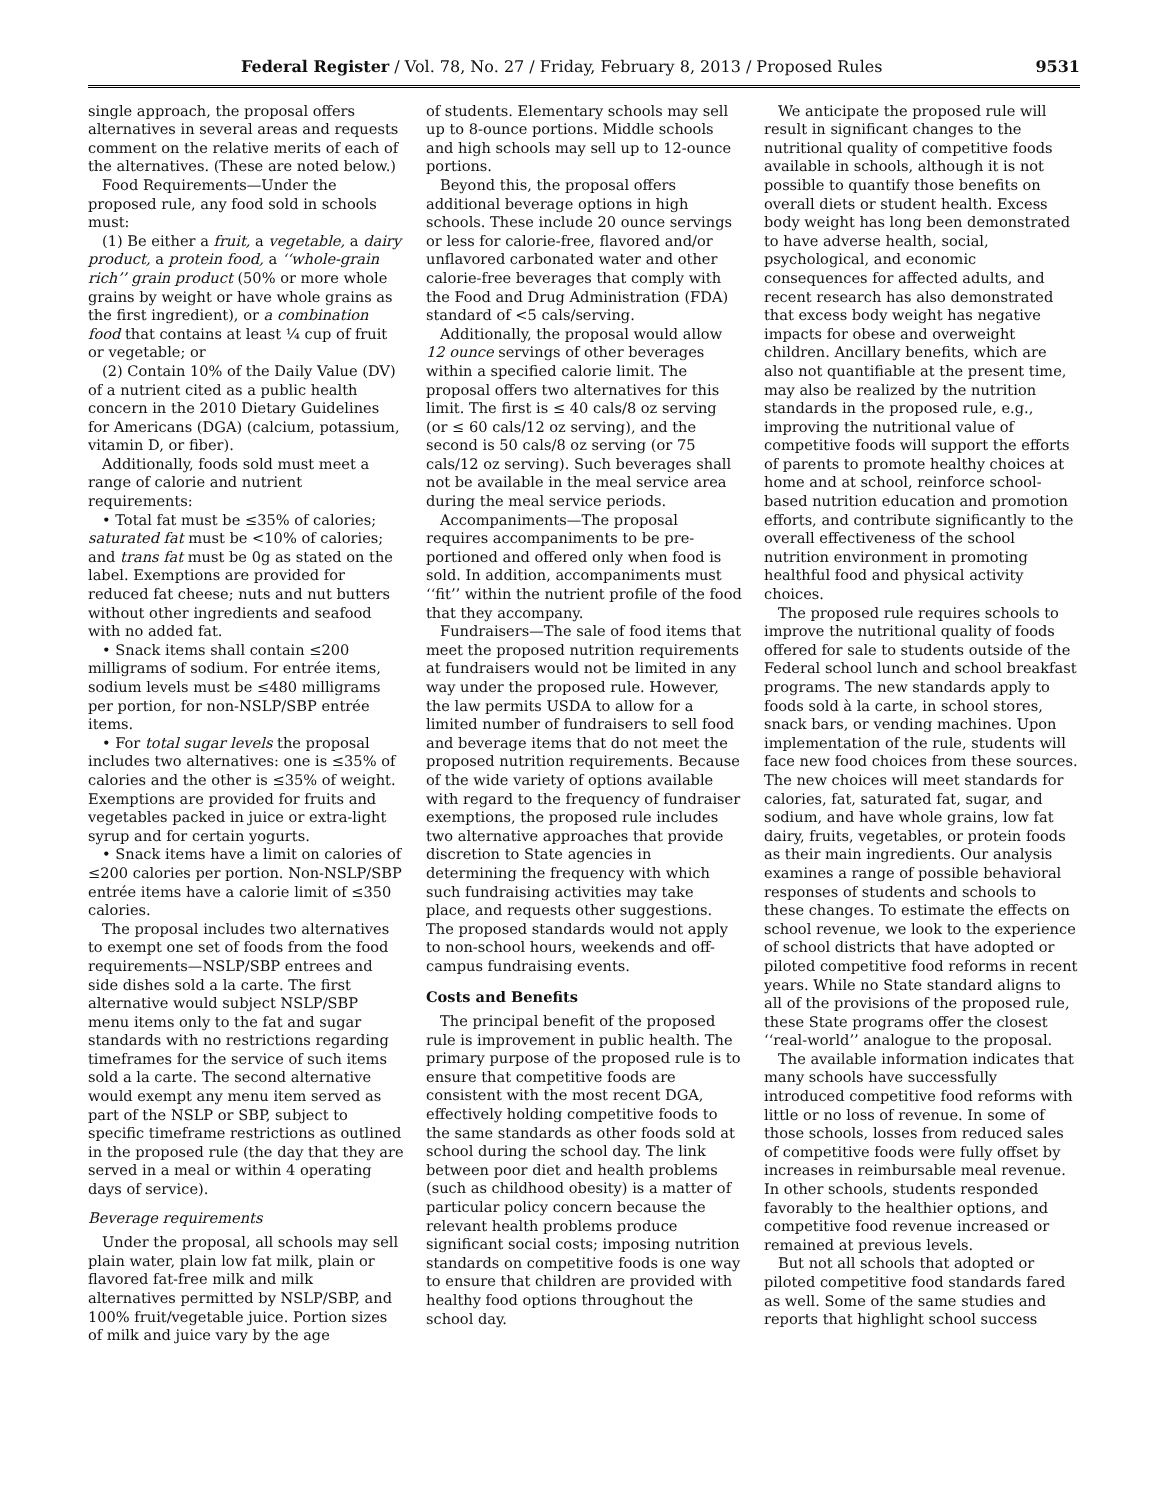Federal Register / Vol. 78, No. 27 / Friday, February 8, 2013 / Proposed Rules 9531
single approach, the proposal offers alternatives in several areas and requests comment on the relative merits of each of the alternatives. (These are noted below.)
Food Requirements—Under the proposed rule, any food sold in schools must:
(1) Be either a fruit, a vegetable, a dairy product, a protein food, a ‘‘whole-grain rich’’ grain product (50% or more whole grains by weight or have whole grains as the first ingredient), or a combination food that contains at least ¼ cup of fruit or vegetable; or
(2) Contain 10% of the Daily Value (DV) of a nutrient cited as a public health concern in the 2010 Dietary Guidelines for Americans (DGA) (calcium, potassium, vitamin D, or fiber).
Additionally, foods sold must meet a range of calorie and nutrient requirements:
• Total fat must be ≤35% of calories; saturated fat must be <10% of calories; and trans fat must be 0g as stated on the label. Exemptions are provided for reduced fat cheese; nuts and nut butters without other ingredients and seafood with no added fat.
• Snack items shall contain ≤200 milligrams of sodium. For entrée items, sodium levels must be ≤480 milligrams per portion, for non-NSLP/SBP entrée items.
• For total sugar levels the proposal includes two alternatives: one is ≤35% of calories and the other is ≤35% of weight. Exemptions are provided for fruits and vegetables packed in juice or extra-light syrup and for certain yogurts.
• Snack items have a limit on calories of ≤200 calories per portion. Non-NSLP/SBP entrée items have a calorie limit of ≤350 calories.
The proposal includes two alternatives to exempt one set of foods from the food requirements—NSLP/SBP entrees and side dishes sold a la carte. The first alternative would subject NSLP/SBP menu items only to the fat and sugar standards with no restrictions regarding timeframes for the service of such items sold a la carte. The second alternative would exempt any menu item served as part of the NSLP or SBP, subject to specific timeframe restrictions as outlined in the proposed rule (the day that they are served in a meal or within 4 operating days of service).
Beverage requirements
Under the proposal, all schools may sell plain water, plain low fat milk, plain or flavored fat-free milk and milk alternatives permitted by NSLP/SBP, and 100% fruit/vegetable juice. Portion sizes of milk and juice vary by the age
of students. Elementary schools may sell up to 8-ounce portions. Middle schools and high schools may sell up to 12-ounce portions.
Beyond this, the proposal offers additional beverage options in high schools. These include 20 ounce servings or less for calorie-free, flavored and/or unflavored carbonated water and other calorie-free beverages that comply with the Food and Drug Administration (FDA) standard of <5 cals/serving.
Additionally, the proposal would allow 12 ounce servings of other beverages within a specified calorie limit. The proposal offers two alternatives for this limit. The first is ≤ 40 cals/8 oz serving (or ≤ 60 cals/12 oz serving), and the second is 50 cals/8 oz serving (or 75 cals/12 oz serving). Such beverages shall not be available in the meal service area during the meal service periods.
Accompaniments—The proposal requires accompaniments to be pre-portioned and offered only when food is sold. In addition, accompaniments must ‘‘fit’’ within the nutrient profile of the food that they accompany.
Fundraisers—The sale of food items that meet the proposed nutrition requirements at fundraisers would not be limited in any way under the proposed rule. However, the law permits USDA to allow for a limited number of fundraisers to sell food and beverage items that do not meet the proposed nutrition requirements. Because of the wide variety of options available with regard to the frequency of fundraiser exemptions, the proposed rule includes two alternative approaches that provide discretion to State agencies in determining the frequency with which such fundraising activities may take place, and requests other suggestions. The proposed standards would not apply to non-school hours, weekends and off-campus fundraising events.
Costs and Benefits
The principal benefit of the proposed rule is improvement in public health. The primary purpose of the proposed rule is to ensure that competitive foods are consistent with the most recent DGA, effectively holding competitive foods to the same standards as other foods sold at school during the school day. The link between poor diet and health problems (such as childhood obesity) is a matter of particular policy concern because the relevant health problems produce significant social costs; imposing nutrition standards on competitive foods is one way to ensure that children are provided with healthy food options throughout the school day.
We anticipate the proposed rule will result in significant changes to the nutritional quality of competitive foods available in schools, although it is not possible to quantify those benefits on overall diets or student health. Excess body weight has long been demonstrated to have adverse health, social, psychological, and economic consequences for affected adults, and recent research has also demonstrated that excess body weight has negative impacts for obese and overweight children. Ancillary benefits, which are also not quantifiable at the present time, may also be realized by the nutrition standards in the proposed rule, e.g., improving the nutritional value of competitive foods will support the efforts of parents to promote healthy choices at home and at school, reinforce school-based nutrition education and promotion efforts, and contribute significantly to the overall effectiveness of the school nutrition environment in promoting healthful food and physical activity choices.
The proposed rule requires schools to improve the nutritional quality of foods offered for sale to students outside of the Federal school lunch and school breakfast programs. The new standards apply to foods sold à la carte, in school stores, snack bars, or vending machines. Upon implementation of the rule, students will face new food choices from these sources. The new choices will meet standards for calories, fat, saturated fat, sugar, and sodium, and have whole grains, low fat dairy, fruits, vegetables, or protein foods as their main ingredients. Our analysis examines a range of possible behavioral responses of students and schools to these changes. To estimate the effects on school revenue, we look to the experience of school districts that have adopted or piloted competitive food reforms in recent years. While no State standard aligns to all of the provisions of the proposed rule, these State programs offer the closest ‘‘real-world’’ analogue to the proposal.
The available information indicates that many schools have successfully introduced competitive food reforms with little or no loss of revenue. In some of those schools, losses from reduced sales of competitive foods were fully offset by increases in reimbursable meal revenue. In other schools, students responded favorably to the healthier options, and competitive food revenue increased or remained at previous levels.
But not all schools that adopted or piloted competitive food standards fared as well. Some of the same studies and reports that highlight school success